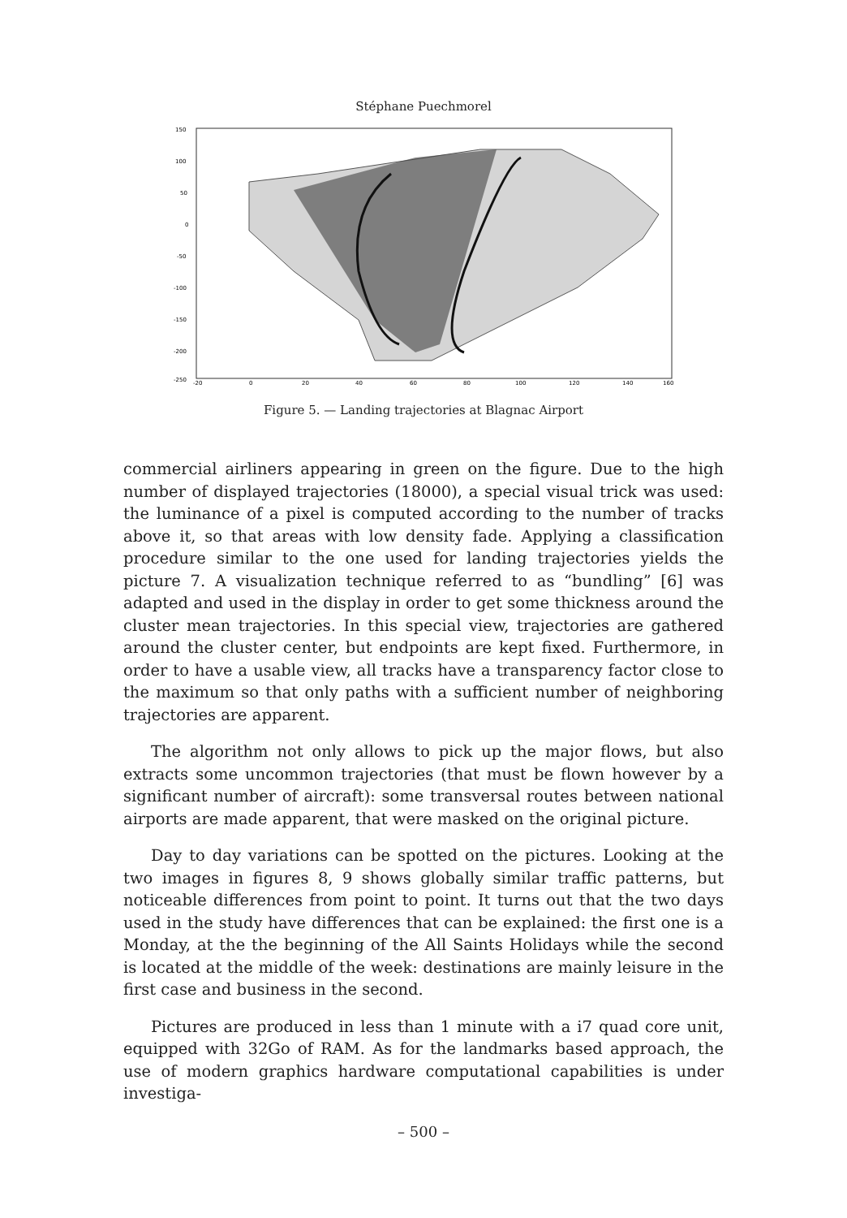Stéphane Puechmorel
150
100
50
0
-50
-100
-150
-200
-250
-20
0
20
40
60
80
100
120
140
160
Figure 5. — Landing trajectories at Blagnac Airport
commercial airliners appearing in green on the figure. Due to the high number of displayed trajectories (18000), a special visual trick was used: the luminance of a pixel is computed according to the number of tracks above it, so that areas with low density fade. Applying a classification procedure similar to the one used for landing trajectories yields the picture 7. A visualization technique referred to as “bundling” [6] was adapted and used in the display in order to get some thickness around the cluster mean trajectories. In this special view, trajectories are gathered around the cluster center, but endpoints are kept fixed. Furthermore, in order to have a usable view, all tracks have a transparency factor close to the maximum so that only paths with a sufficient number of neighboring trajectories are apparent.
The algorithm not only allows to pick up the major flows, but also extracts some uncommon trajectories (that must be flown however by a significant number of aircraft): some transversal routes between national airports are made apparent, that were masked on the original picture.
Day to day variations can be spotted on the pictures. Looking at the two images in figures 8, 9 shows globally similar traffic patterns, but noticeable differences from point to point. It turns out that the two days used in the study have differences that can be explained: the first one is a Monday, at the the beginning of the All Saints Holidays while the second is located at the middle of the week: destinations are mainly leisure in the first case and business in the second.
Pictures are produced in less than 1 minute with a i7 quad core unit, equipped with 32Go of RAM. As for the landmarks based approach, the use of modern graphics hardware computational capabilities is under investiga-
– 500 –